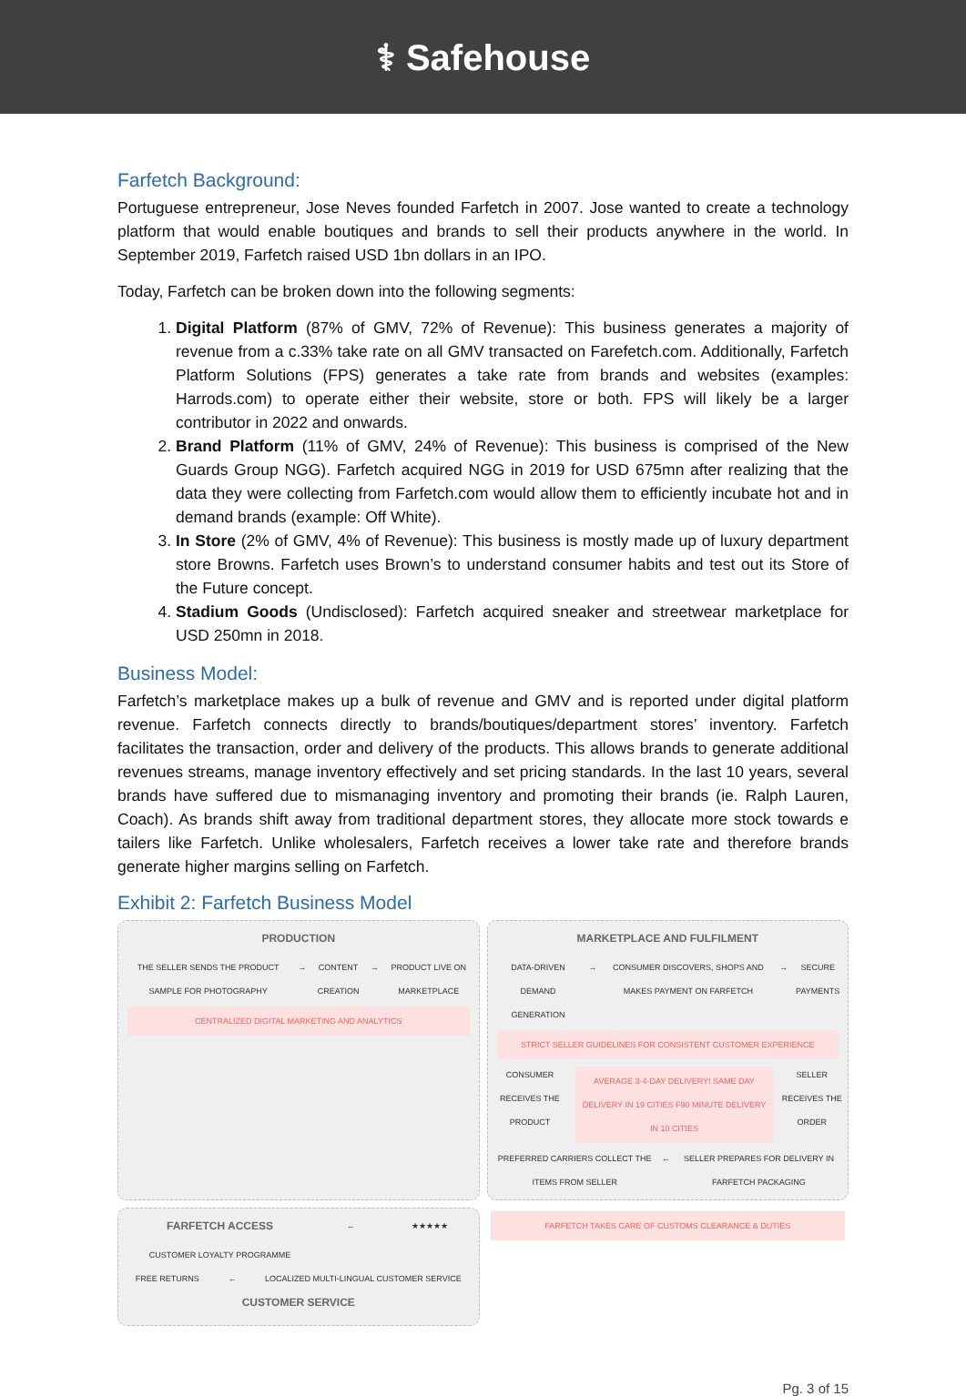⚕ Safehouse
Farfetch Background:
Portuguese entrepreneur, Jose Neves founded Farfetch in 2007. Jose wanted to create a technology platform that would enable boutiques and brands to sell their products anywhere in the world. In September 2019, Farfetch raised USD 1bn dollars in an IPO.
Today, Farfetch can be broken down into the following segments:
1. Digital Platform (87% of GMV, 72% of Revenue): This business generates a majority of revenue from a c.33% take rate on all GMV transacted on Farefetch.com. Additionally, Farfetch Platform Solutions (FPS) generates a take rate from brands and websites (examples: Harrods.com) to operate either their website, store or both. FPS will likely be a larger contributor in 2022 and onwards.
2. Brand Platform (11% of GMV, 24% of Revenue): This business is comprised of the New Guards Group NGG). Farfetch acquired NGG in 2019 for USD 675mn after realizing that the data they were collecting from Farfetch.com would allow them to efficiently incubate hot and in demand brands (example: Off White).
3. In Store (2% of GMV, 4% of Revenue): This business is mostly made up of luxury department store Browns. Farfetch uses Brown’s to understand consumer habits and test out its Store of the Future concept.
4. Stadium Goods (Undisclosed): Farfetch acquired sneaker and streetwear marketplace for USD 250mn in 2018.
Business Model:
Farfetch’s marketplace makes up a bulk of revenue and GMV and is reported under digital platform revenue. Farfetch connects directly to brands/boutiques/department stores’ inventory. Farfetch facilitates the transaction, order and delivery of the products. This allows brands to generate additional revenues streams, manage inventory effectively and set pricing standards. In the last 10 years, several brands have suffered due to mismanaging inventory and promoting their brands (ie. Ralph Lauren, Coach). As brands shift away from traditional department stores, they allocate more stock towards e tailers like Farfetch. Unlike wholesalers, Farfetch receives a lower take rate and therefore brands generate higher margins selling on Farfetch.
Exhibit 2: Farfetch Business Model
PRODUCTION
THE SELLER SENDS THE PRODUCT SAMPLE FOR PHOTOGRAPHY → CONTENT CREATION → PRODUCT LIVE ON MARKETPLACE
CENTRALIZED DIGITAL MARKETING AND ANALYTICS
MARKETPLACE AND FULFILMENT
DATA-DRIVEN DEMAND GENERATION → CONSUMER DISCOVERS, SHOPS AND MAKES PAYMENT ON FARFETCH → SECURE PAYMENTS
STRICT SELLER GUIDELINES FOR CONSISTENT CUSTOMER EXPERIENCE
CONSUMER RECEIVES THE PRODUCT AVERAGE 3-4-DAY DELIVERY! SAME DAY DELIVERY IN 19 CITIES F90 MINUTE DELIVERY IN 10 CITIES SELLER RECEIVES THE ORDER
PREFERRED CARRIERS COLLECT THE ITEMS FROM SELLER ← SELLER PREPARES FOR DELIVERY IN FARFETCH PACKAGING
FARFETCH ACCESS
CUSTOMER LOYALTY PROGRAMME ← ★★★★★
FREE RETURNS ← LOCALIZED MULTI-LINGUAL CUSTOMER SERVICE
CUSTOMER SERVICE
FARFETCH TAKES CARE OF CUSTOMS CLEARANCE & DUTIES
Pg. 3 of 15